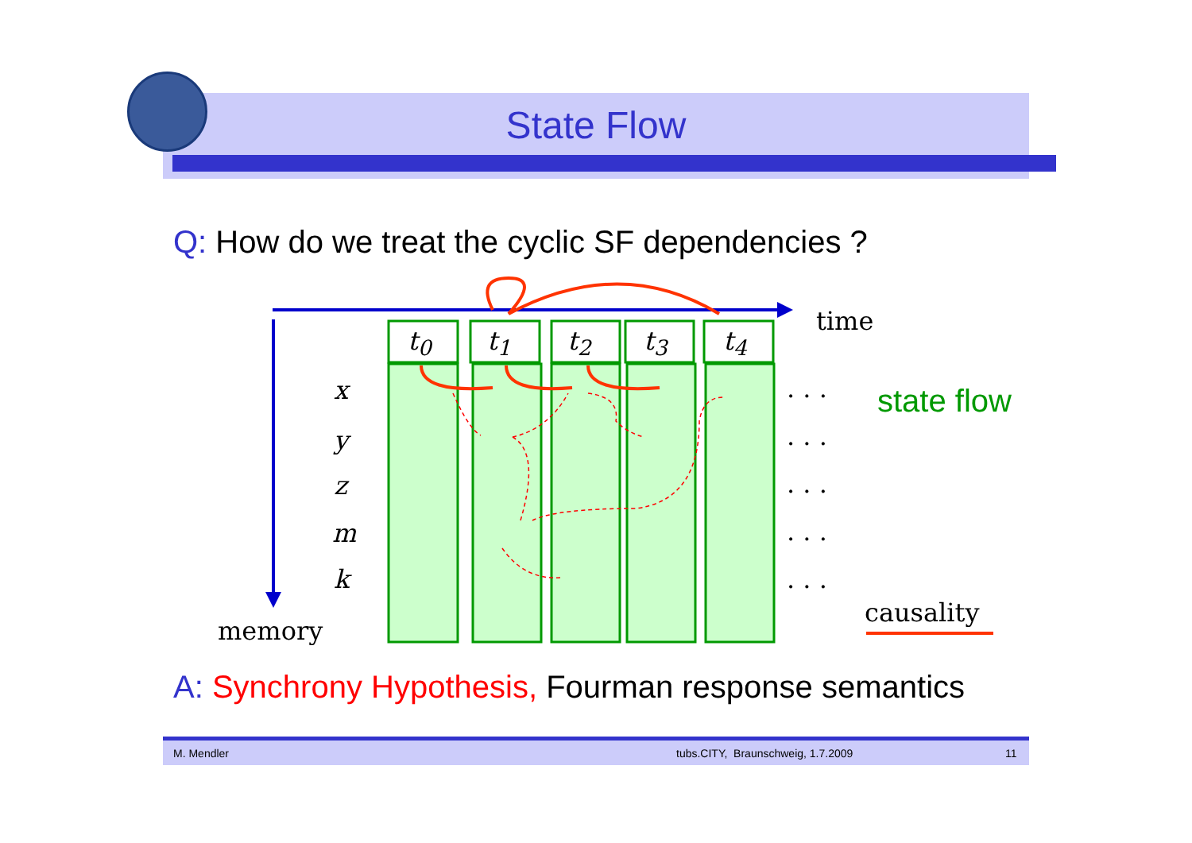State Flow
Q: How do we treat the cyclic SF dependencies ?
t<sub>0</sub> t<sub>1</sub> t<sub>2</sub> t<sub>3</sub> t<sub>4</sub>
time
x
y
z
m
k
. . .
. . .
. . .
. . .
. . .
state flow
causality
memory
A: Synchrony Hypothesis, Fourman response semantics
M. Mendler tubs.CITY, Braunschweig, 1.7.2009 11